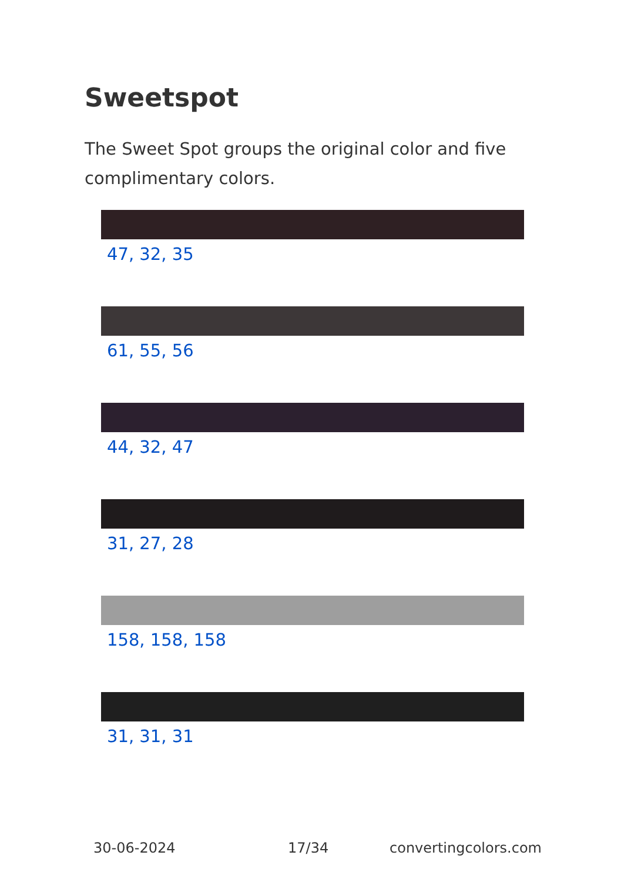Sweetspot
The Sweet Spot groups the original color and five complimentary colors.
47, 32, 35
61, 55, 56
44, 32, 47
31, 27, 28
158, 158, 158
31, 31, 31
30-06-2024 17/34 convertingcolors.com